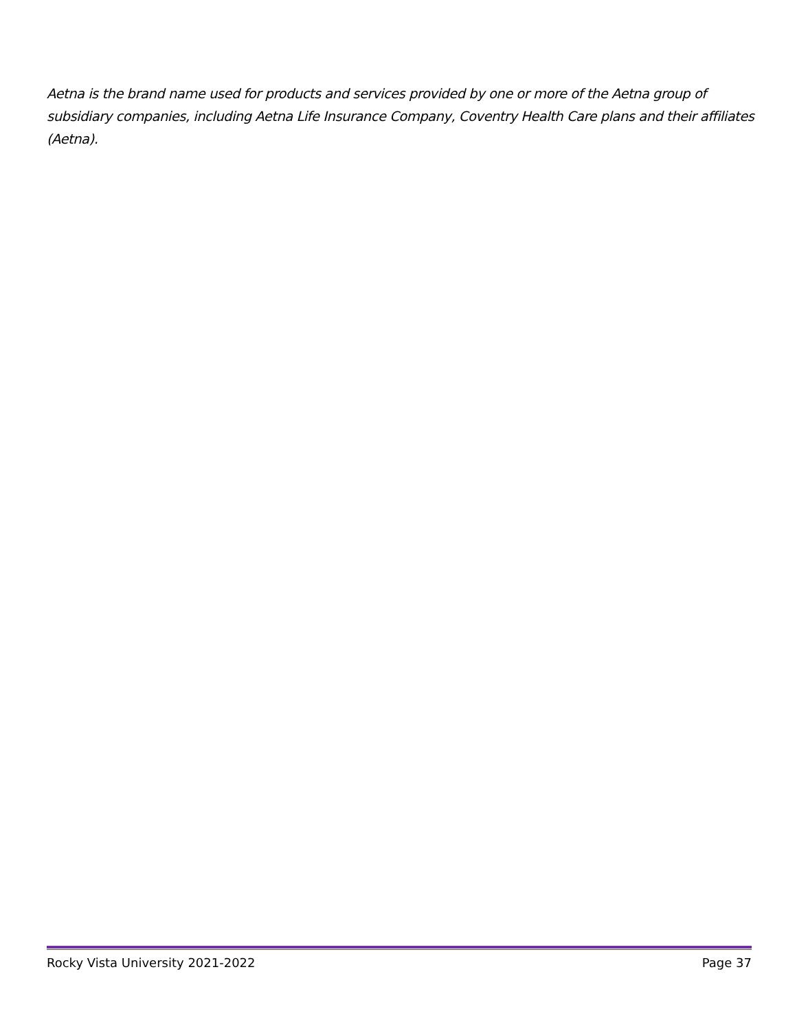Aetna is the brand name used for products and services provided by one or more of the Aetna group of subsidiary companies, including Aetna Life Insurance Company, Coventry Health Care plans and their affiliates (Aetna).
Rocky Vista University 2021-2022 Page 37